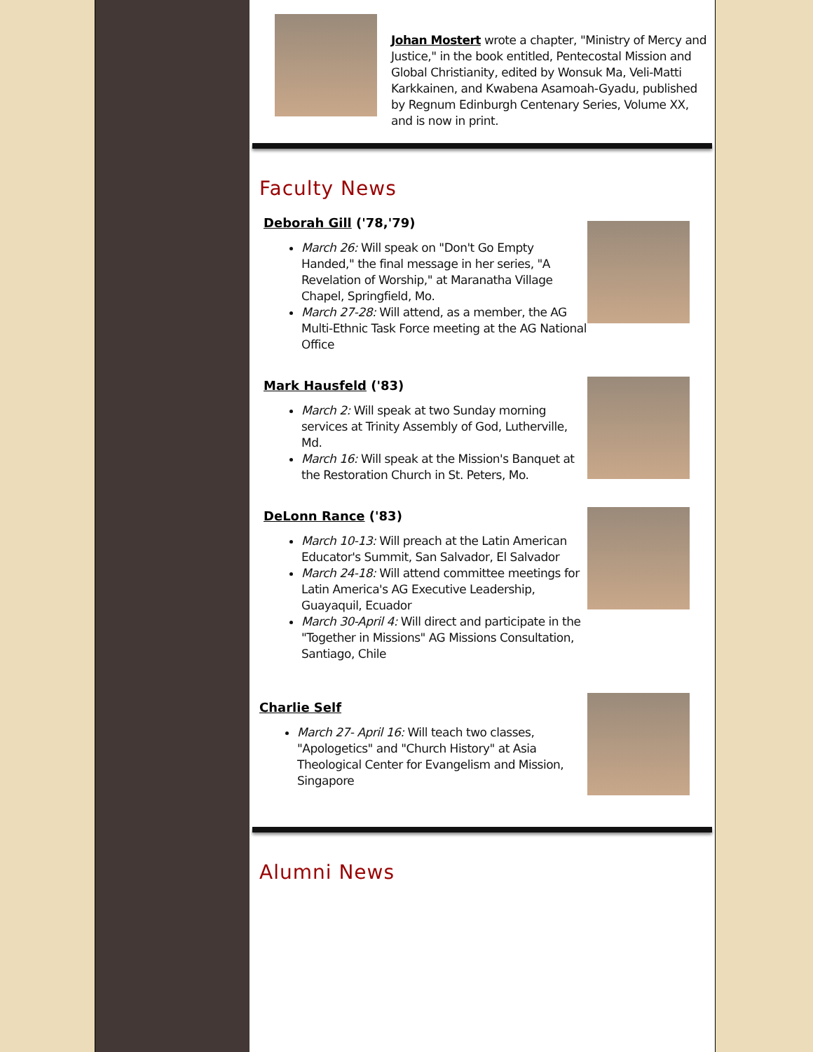Johan Mostert wrote a chapter, "Ministry of Mercy and Justice," in the book entitled, Pentecostal Mission and Global Christianity, edited by Wonsuk Ma, Veli-Matti Karkkainen, and Kwabena Asamoah-Gyadu, published by Regnum Edinburgh Centenary Series, Volume XX, and is now in print.
Faculty News
Deborah Gill ('78,'79)
March 26: Will speak on "Don't Go Empty Handed," the final message in her series, "A Revelation of Worship," at Maranatha Village Chapel, Springfield, Mo.
March 27-28: Will attend, as a member, the AG Multi-Ethnic Task Force meeting at the AG National Office
Mark Hausfeld ('83)
March 2: Will speak at two Sunday morning services at Trinity Assembly of God, Lutherville, Md.
March 16: Will speak at the Mission's Banquet at the Restoration Church in St. Peters, Mo.
DeLonn Rance ('83)
March 10-13: Will preach at the Latin American Educator's Summit, San Salvador, El Salvador
March 24-18: Will attend committee meetings for Latin America's AG Executive Leadership, Guayaquil, Ecuador
March 30-April 4: Will direct and participate in the "Together in Missions" AG Missions Consultation, Santiago, Chile
Charlie Self
March 27- April 16: Will teach two classes, "Apologetics" and "Church History" at Asia Theological Center for Evangelism and Mission, Singapore
Alumni News